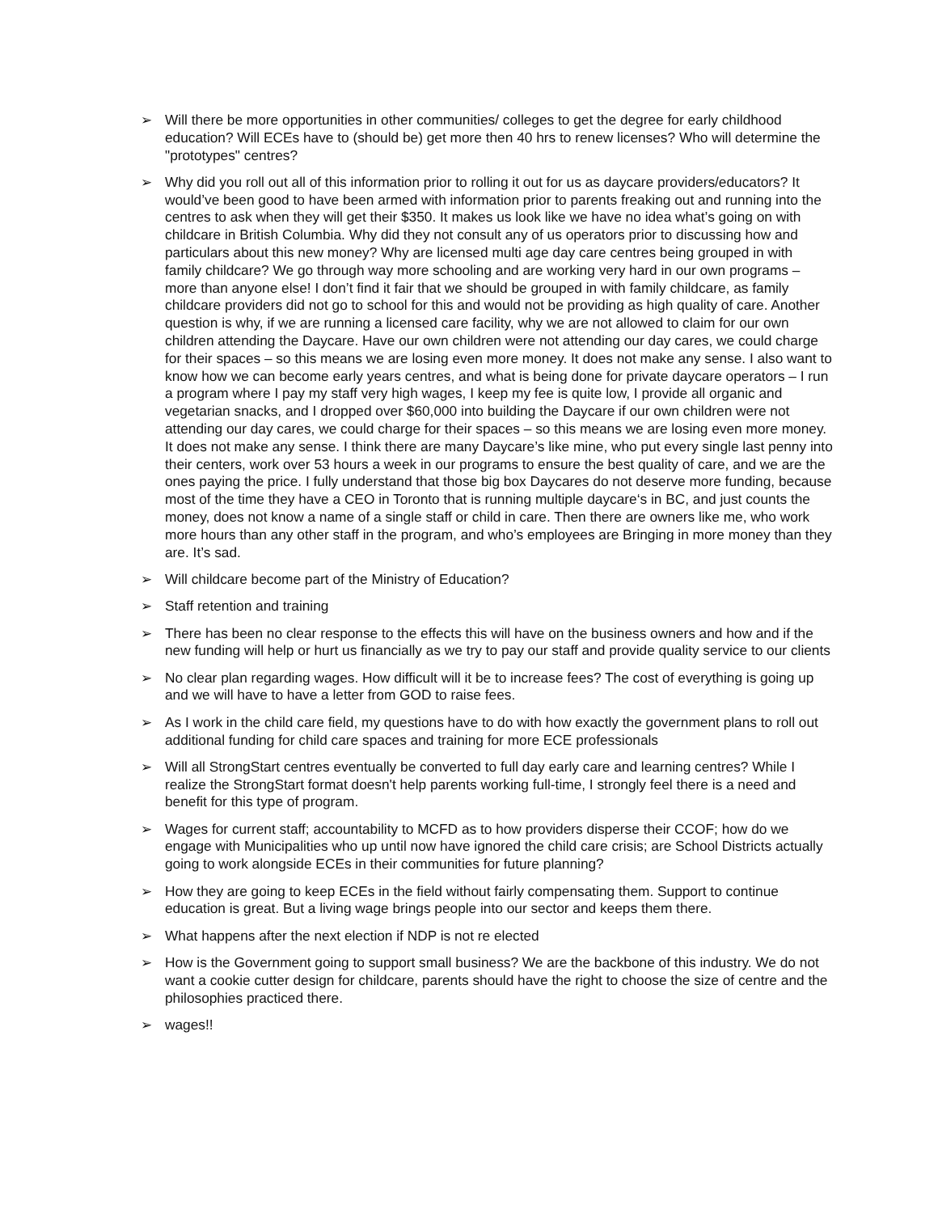➢ Will there be more opportunities in other communities/ colleges to get the degree for early childhood education? Will ECEs have to (should be) get more then 40 hrs to renew licenses? Who will determine the "prototypes" centres?
➢ Why did you roll out all of this information prior to rolling it out for us as daycare providers/educators? It would’ve been good to have been armed with information prior to parents freaking out and running into the centres to ask when they will get their $350. It makes us look like we have no idea what’s going on with childcare in British Columbia. Why did they not consult any of us operators prior to discussing how and particulars about this new money? Why are licensed multi age day care centres being grouped in with family childcare? We go through way more schooling and are working very hard in our own programs – more than anyone else! I don’t find it fair that we should be grouped in with family childcare, as family childcare providers did not go to school for this and would not be providing as high quality of care. Another question is why, if we are running a licensed care facility, why we are not allowed to claim for our own children attending the Daycare. Have our own children were not attending our day cares, we could charge for their spaces – so this means we are losing even more money. It does not make any sense. I also want to know how we can become early years centres, and what is being done for private daycare operators – I run a program where I pay my staff very high wages, I keep my fee is quite low, I provide all organic and vegetarian snacks, and I dropped over $60,000 into building the Daycare if our own children were not attending our day cares, we could charge for their spaces – so this means we are losing even more money. It does not make any sense. I think there are many Daycare’s like mine, who put every single last penny into their centers, work over 53 hours a week in our programs to ensure the best quality of care, and we are the ones paying the price. I fully understand that those big box Daycares do not deserve more funding, because most of the time they have a CEO in Toronto that is running multiple daycare‘s in BC, and just counts the money, does not know a name of a single staff or child in care. Then there are owners like me, who work more hours than any other staff in the program, and who’s employees are Bringing in more money than they are. It’s sad.
➢ Will childcare become part of the Ministry of Education?
➢ Staff retention and training
➢ There has been no clear response to the effects this will have on the business owners and how and if the new funding will help or hurt us financially as we try to pay our staff and provide quality service to our clients
➢ No clear plan regarding wages. How difficult will it be to increase fees? The cost of everything is going up and we will have to have a letter from GOD to raise fees.
➢ As I work in the child care field, my questions have to do with how exactly the government plans to roll out additional funding for child care spaces and training for more ECE professionals
➢ Will all StrongStart centres eventually be converted to full day early care and learning centres? While I realize the StrongStart format doesn't help parents working full-time, I strongly feel there is a need and benefit for this type of program.
➢ Wages for current staff; accountability to MCFD as to how providers disperse their CCOF; how do we engage with Municipalities who up until now have ignored the child care crisis; are School Districts actually going to work alongside ECEs in their communities for future planning?
➢ How they are going to keep ECEs in the field without fairly compensating them. Support to continue education is great. But a living wage brings people into our sector and keeps them there.
➢ What happens after the next election if NDP is not re elected
➢ How is the Government going to support small business? We are the backbone of this industry. We do not want a cookie cutter design for childcare, parents should have the right to choose the size of centre and the philosophies practiced there.
➢ wages!!